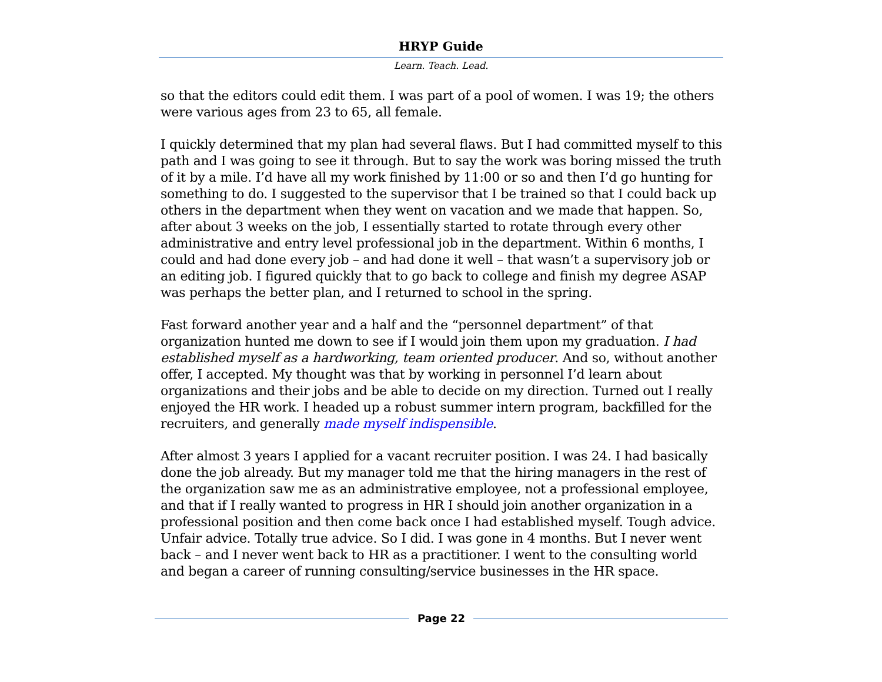HRYP Guide
Learn. Teach. Lead.
so that the editors could edit them. I was part of a pool of women. I was 19; the others were various ages from 23 to 65, all female.
I quickly determined that my plan had several flaws. But I had committed myself to this path and I was going to see it through. But to say the work was boring missed the truth of it by a mile. I’d have all my work finished by 11:00 or so and then I’d go hunting for something to do. I suggested to the supervisor that I be trained so that I could back up others in the department when they went on vacation and we made that happen. So, after about 3 weeks on the job, I essentially started to rotate through every other administrative and entry level professional job in the department. Within 6 months, I could and had done every job – and had done it well – that wasn’t a supervisory job or an editing job. I figured quickly that to go back to college and finish my degree ASAP was perhaps the better plan, and I returned to school in the spring.
Fast forward another year and a half and the “personnel department” of that organization hunted me down to see if I would join them upon my graduation. I had established myself as a hardworking, team oriented producer. And so, without another offer, I accepted. My thought was that by working in personnel I’d learn about organizations and their jobs and be able to decide on my direction. Turned out I really enjoyed the HR work. I headed up a robust summer intern program, backfilled for the recruiters, and generally made myself indispensible.
After almost 3 years I applied for a vacant recruiter position. I was 24. I had basically done the job already. But my manager told me that the hiring managers in the rest of the organization saw me as an administrative employee, not a professional employee, and that if I really wanted to progress in HR I should join another organization in a professional position and then come back once I had established myself. Tough advice. Unfair advice. Totally true advice. So I did. I was gone in 4 months. But I never went back – and I never went back to HR as a practitioner. I went to the consulting world and began a career of running consulting/service businesses in the HR space.
Page 22